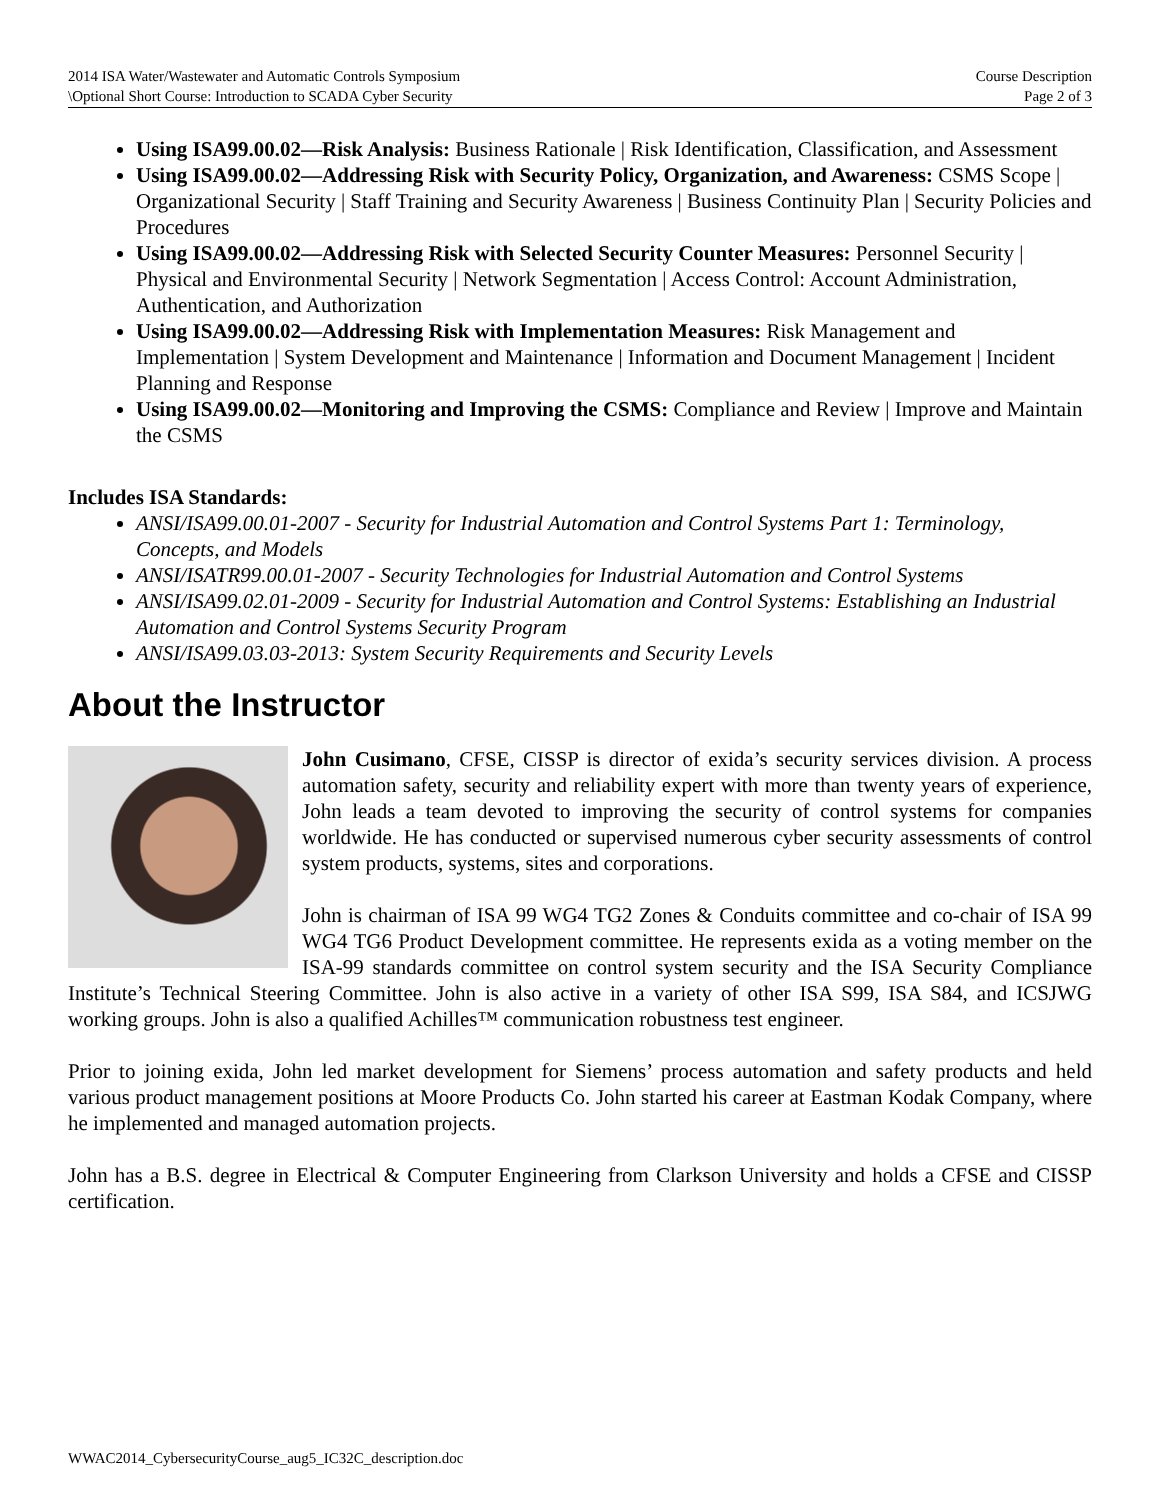2014 ISA Water/Wastewater and Automatic Controls Symposium
\Optional Short Course: Introduction to SCADA Cyber Security
Course Description
Page 2 of 3
Using ISA99.00.02—Risk Analysis: Business Rationale | Risk Identification, Classification, and Assessment
Using ISA99.00.02—Addressing Risk with Security Policy, Organization, and Awareness: CSMS Scope | Organizational Security | Staff Training and Security Awareness | Business Continuity Plan | Security Policies and Procedures
Using ISA99.00.02—Addressing Risk with Selected Security Counter Measures: Personnel Security | Physical and Environmental Security | Network Segmentation | Access Control: Account Administration, Authentication, and Authorization
Using ISA99.00.02—Addressing Risk with Implementation Measures: Risk Management and Implementation | System Development and Maintenance | Information and Document Management | Incident Planning and Response
Using ISA99.00.02—Monitoring and Improving the CSMS: Compliance and Review | Improve and Maintain the CSMS
Includes ISA Standards:
ANSI/ISA99.00.01-2007 - Security for Industrial Automation and Control Systems Part 1: Terminology, Concepts, and Models
ANSI/ISATR99.00.01-2007 - Security Technologies for Industrial Automation and Control Systems
ANSI/ISA99.02.01-2009 - Security for Industrial Automation and Control Systems: Establishing an Industrial Automation and Control Systems Security Program
ANSI/ISA99.03.03-2013: System Security Requirements and Security Levels
About the Instructor
John Cusimano, CFSE, CISSP is director of exida’s security services division. A process automation safety, security and reliability expert with more than twenty years of experience, John leads a team devoted to improving the security of control systems for companies worldwide. He has conducted or supervised numerous cyber security assessments of control system products, systems, sites and corporations.
John is chairman of ISA 99 WG4 TG2 Zones & Conduits committee and co-chair of ISA 99 WG4 TG6 Product Development committee. He represents exida as a voting member on the ISA-99 standards committee on control system security and the ISA Security Compliance Institute’s Technical Steering Committee. John is also active in a variety of other ISA S99, ISA S84, and ICSJWG working groups. John is also a qualified Achilles™ communication robustness test engineer.
Prior to joining exida, John led market development for Siemens’ process automation and safety products and held various product management positions at Moore Products Co. John started his career at Eastman Kodak Company, where he implemented and managed automation projects.
John has a B.S. degree in Electrical & Computer Engineering from Clarkson University and holds a CFSE and CISSP certification.
WWAC2014_CybersecurityCourse_aug5_IC32C_description.doc